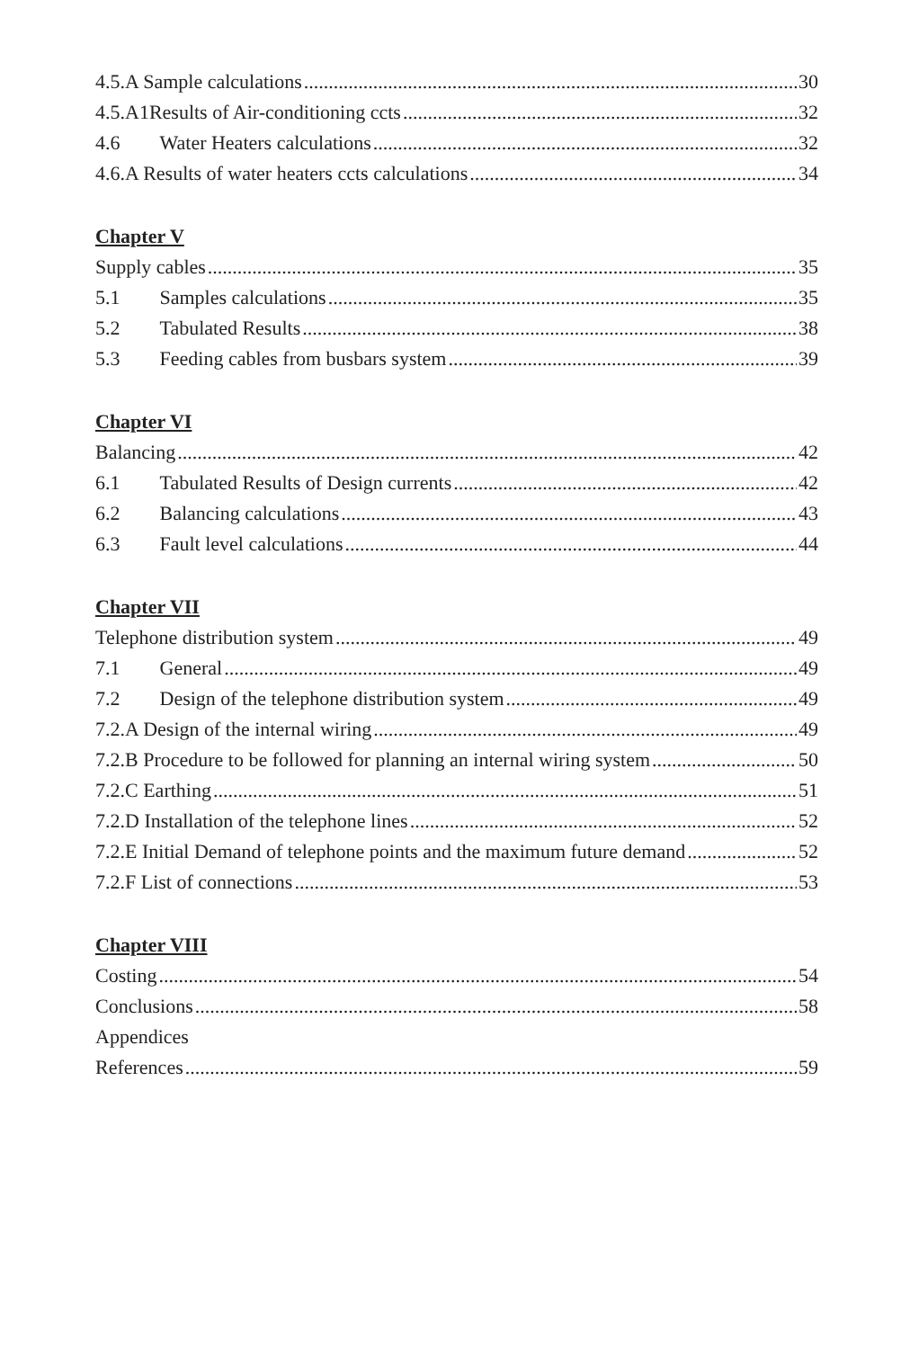4.5.A Sample calculations 30
4.5.A1Results of Air-conditioning ccts 32
4.6 Water Heaters calculations 32
4.6.A Results of water heaters ccts calculations 34
Chapter V
Supply cables 35
5.1 Samples calculations 35
5.2 Tabulated Results 38
5.3 Feeding cables from busbars system 39
Chapter VI
Balancing 42
6.1 Tabulated Results of Design currents 42
6.2 Balancing calculations 43
6.3 Fault level calculations 44
Chapter VII
Telephone distribution system 49
7.1 General 49
7.2 Design of the telephone distribution system 49
7.2.A Design of the internal wiring 49
7.2.B Procedure to be followed for planning an internal wiring system 50
7.2.C Earthing 51
7.2.D Installation of the telephone lines 52
7.2.E Initial Demand of telephone points and the maximum future demand 52
7.2.F List of connections 53
Chapter VIII
Costing 54
Conclusions 58
Appendices
References 59